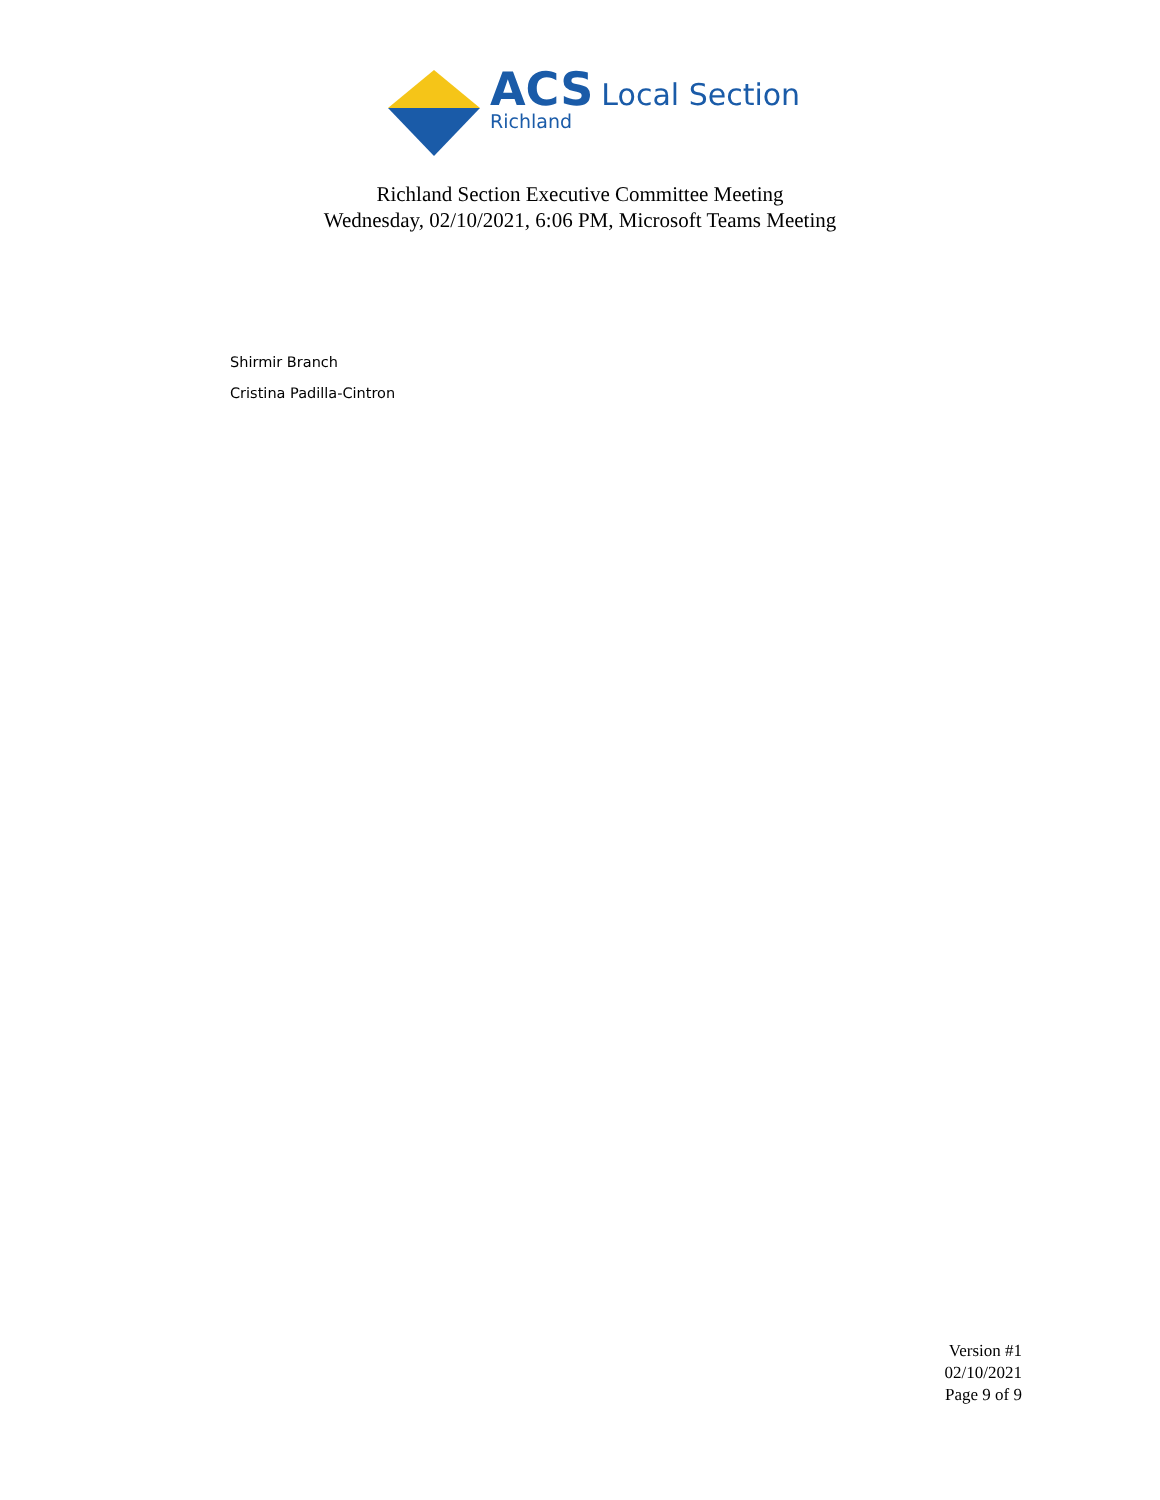ACS Local Section
Richland
Richland Section Executive Committee Meeting
Wednesday, 02/10/2021, 6:06 PM, Microsoft Teams Meeting
Shirmir Branch
Cristina Padilla-Cintron
Version #1
02/10/2021
Page 9 of 9